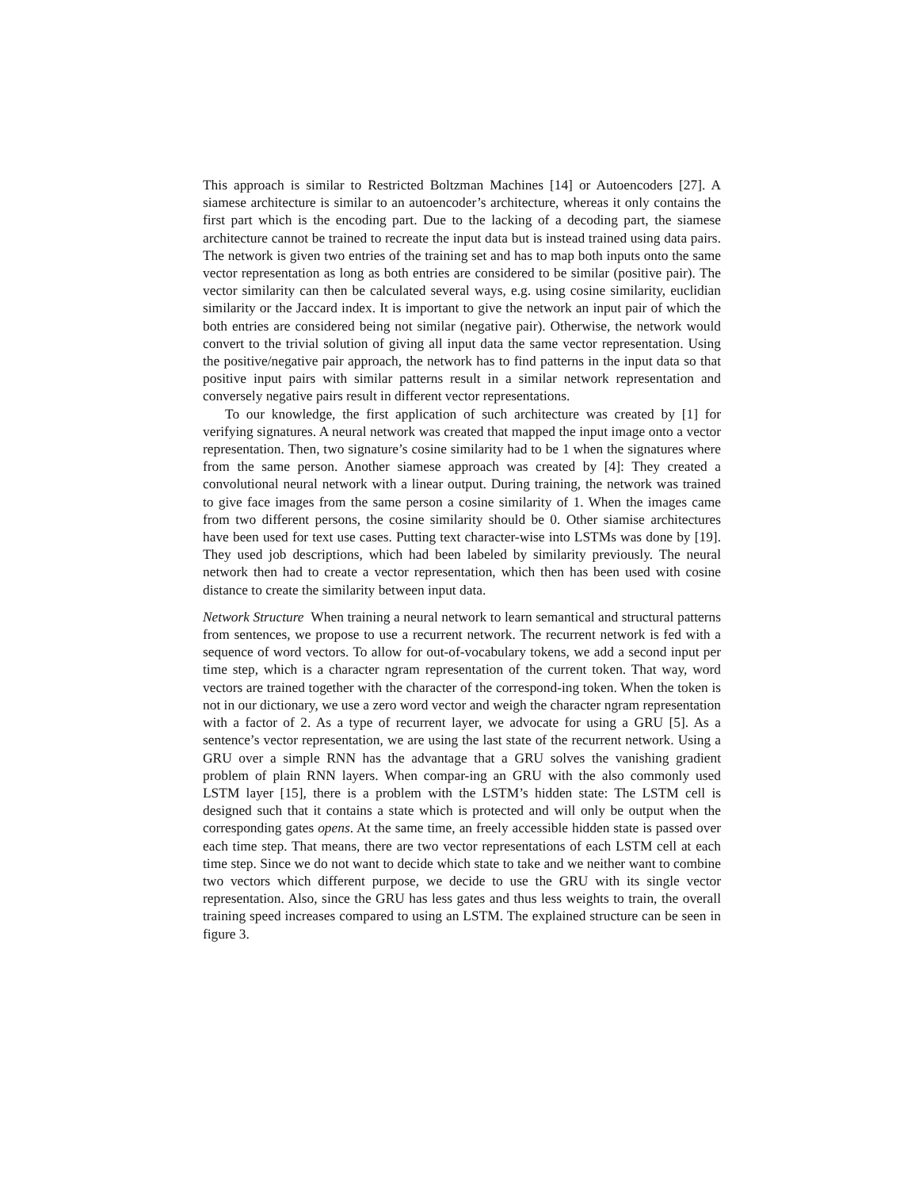This approach is similar to Restricted Boltzman Machines [14] or Autoencoders [27]. A siamese architecture is similar to an autoencoder’s architecture, whereas it only contains the first part which is the encoding part. Due to the lacking of a decoding part, the siamese architecture cannot be trained to recreate the input data but is instead trained using data pairs. The network is given two entries of the training set and has to map both inputs onto the same vector representation as long as both entries are considered to be similar (positive pair). The vector similarity can then be calculated several ways, e.g. using cosine similarity, euclidian similarity or the Jaccard index. It is important to give the network an input pair of which the both entries are considered being not similar (negative pair). Otherwise, the network would convert to the trivial solution of giving all input data the same vector representation. Using the positive/negative pair approach, the network has to find patterns in the input data so that positive input pairs with similar patterns result in a similar network representation and conversely negative pairs result in different vector representations.
To our knowledge, the first application of such architecture was created by [1] for verifying signatures. A neural network was created that mapped the input image onto a vector representation. Then, two signature’s cosine similarity had to be 1 when the signatures where from the same person. Another siamese approach was created by [4]: They created a convolutional neural network with a linear output. During training, the network was trained to give face images from the same person a cosine similarity of 1. When the images came from two different persons, the cosine similarity should be 0. Other siamise architectures have been used for text use cases. Putting text character-wise into LSTMs was done by [19]. They used job descriptions, which had been labeled by similarity previously. The neural network then had to create a vector representation, which then has been used with cosine distance to create the similarity between input data.
Network Structure When training a neural network to learn semantical and structural patterns from sentences, we propose to use a recurrent network. The recurrent network is fed with a sequence of word vectors. To allow for out-of-vocabulary tokens, we add a second input per time step, which is a character ngram representation of the current token. That way, word vectors are trained together with the character of the correspond-ing token. When the token is not in our dictionary, we use a zero word vector and weigh the character ngram representation with a factor of 2. As a type of recurrent layer, we advocate for using a GRU [5]. As a sentence’s vector representation, we are using the last state of the recurrent network. Using a GRU over a simple RNN has the advantage that a GRU solves the vanishing gradient problem of plain RNN layers. When compar-ing an GRU with the also commonly used LSTM layer [15], there is a problem with the LSTM’s hidden state: The LSTM cell is designed such that it contains a state which is protected and will only be output when the corresponding gates opens. At the same time, an freely accessible hidden state is passed over each time step. That means, there are two vector representations of each LSTM cell at each time step. Since we do not want to decide which state to take and we neither want to combine two vectors which different purpose, we decide to use the GRU with its single vector representation. Also, since the GRU has less gates and thus less weights to train, the overall training speed increases compared to using an LSTM. The explained structure can be seen in figure 3.